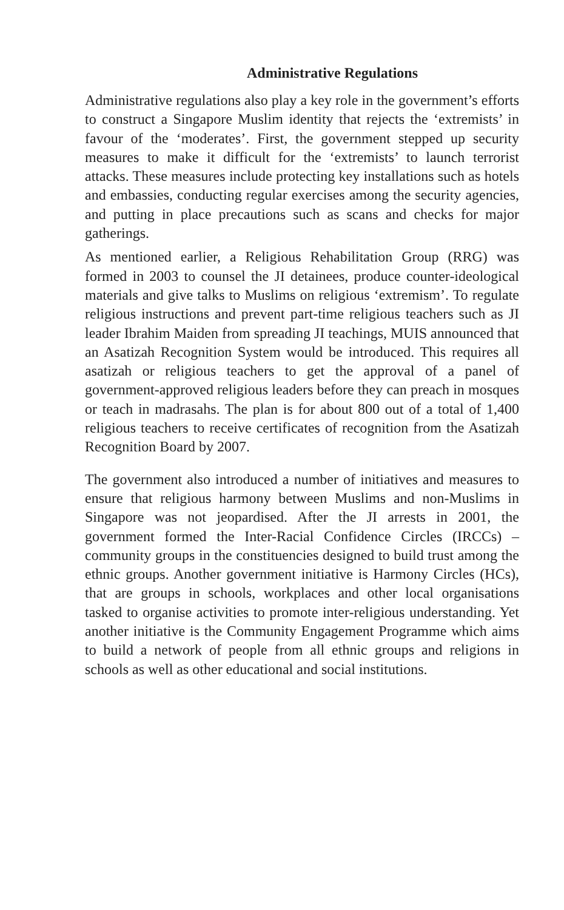Administrative Regulations
Administrative regulations also play a key role in the government’s efforts to construct a Singapore Muslim identity that rejects the ‘extremists’ in favour of the ‘moderates’. First, the government stepped up security measures to make it difficult for the ‘extremists’ to launch terrorist attacks. These measures include protecting key installations such as hotels and embassies, conducting regular exercises among the security agencies, and putting in place precautions such as scans and checks for major gatherings.
As mentioned earlier, a Religious Rehabilitation Group (RRG) was formed in 2003 to counsel the JI detainees, produce counter-ideological materials and give talks to Muslims on religious ‘extremism’. To regulate religious instructions and prevent part-time religious teachers such as JI leader Ibrahim Maiden from spreading JI teachings, MUIS announced that an Asatizah Recognition System would be introduced. This requires all asatizah or religious teachers to get the approval of a panel of government-approved religious leaders before they can preach in mosques or teach in madrasahs. The plan is for about 800 out of a total of 1,400 religious teachers to receive certificates of recognition from the Asatizah Recognition Board by 2007.
The government also introduced a number of initiatives and measures to ensure that religious harmony between Muslims and non-Muslims in Singapore was not jeopardised. After the JI arrests in 2001, the government formed the Inter-Racial Confidence Circles (IRCCs) – community groups in the constituencies designed to build trust among the ethnic groups. Another government initiative is Harmony Circles (HCs), that are groups in schools, workplaces and other local organisations tasked to organise activities to promote inter-religious understanding. Yet another initiative is the Community Engagement Programme which aims to build a network of people from all ethnic groups and religions in schools as well as other educational and social institutions.